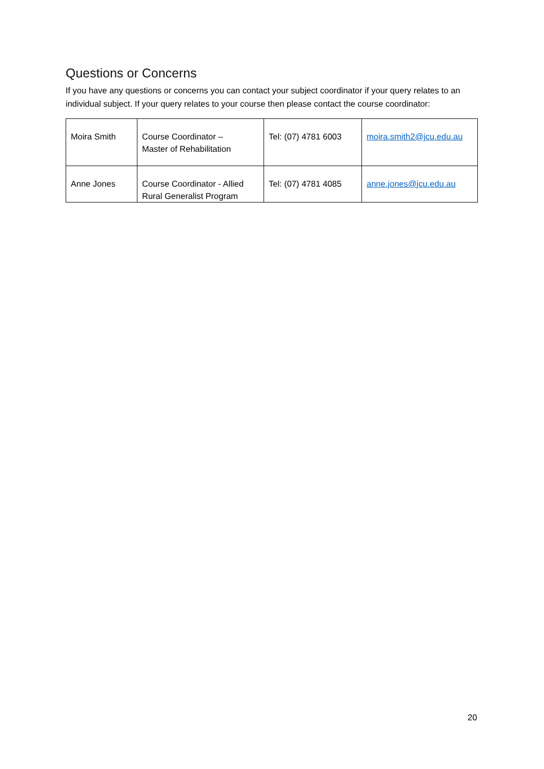Questions or Concerns
If you have any questions or concerns you can contact your subject coordinator if your query relates to an individual subject. If your query relates to your course then please contact the course coordinator:
| Moira Smith | Course Coordinator – Master of Rehabilitation | Tel: (07) 4781 6003 | moira.smith2@jcu.edu.au |
| Anne Jones | Course Coordinator - Allied Rural Generalist Program | Tel: (07) 4781 4085 | anne.jones@jcu.edu.au |
20